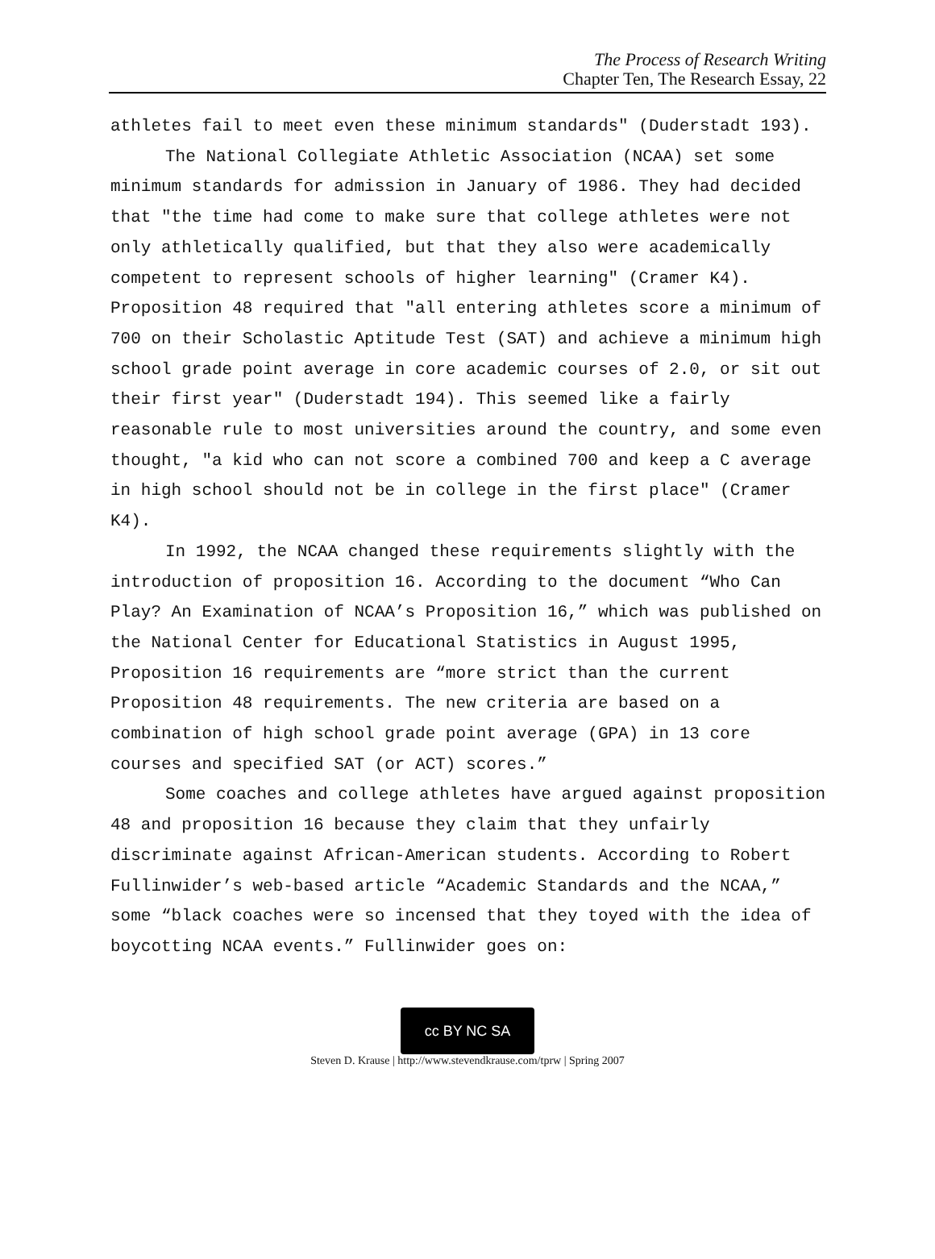The Process of Research Writing
Chapter Ten, The Research Essay, 22
athletes fail to meet even these minimum standards" (Duderstadt 193).
The National Collegiate Athletic Association (NCAA) set some minimum standards for admission in January of 1986. They had decided that "the time had come to make sure that college athletes were not only athletically qualified, but that they also were academically competent to represent schools of higher learning" (Cramer K4). Proposition 48 required that "all entering athletes score a minimum of 700 on their Scholastic Aptitude Test (SAT) and achieve a minimum high school grade point average in core academic courses of 2.0, or sit out their first year" (Duderstadt 194). This seemed like a fairly reasonable rule to most universities around the country, and some even thought, "a kid who can not score a combined 700 and keep a C average in high school should not be in college in the first place" (Cramer K4).
In 1992, the NCAA changed these requirements slightly with the introduction of proposition 16. According to the document “Who Can Play? An Examination of NCAA’s Proposition 16,” which was published on the National Center for Educational Statistics in August 1995, Proposition 16 requirements are “more strict than the current Proposition 48 requirements. The new criteria are based on a combination of high school grade point average (GPA) in 13 core courses and specified SAT (or ACT) scores.”
Some coaches and college athletes have argued against proposition 48 and proposition 16 because they claim that they unfairly discriminate against African-American students. According to Robert Fullinwider’s web-based article “Academic Standards and the NCAA,” some “black coaches were so incensed that they toyed with the idea of boycotting NCAA events.” Fullinwider goes on:
cc BY NC SA
Steven D. Krause | http://www.stevendkrause.com/tprw | Spring 2007